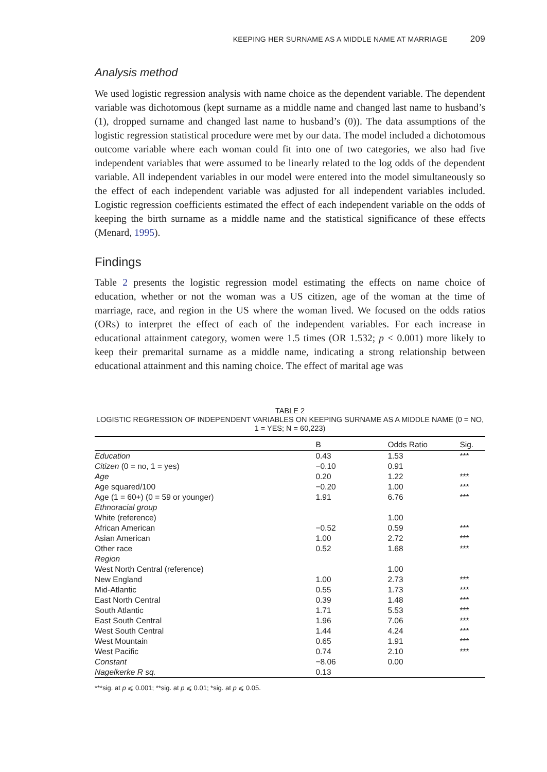KEEPING HER SURNAME AS A MIDDLE NAME AT MARRIAGE 209
Analysis method
We used logistic regression analysis with name choice as the dependent variable. The dependent variable was dichotomous (kept surname as a middle name and changed last name to husband’s (1), dropped surname and changed last name to husband’s (0)). The data assumptions of the logistic regression statistical procedure were met by our data. The model included a dichotomous outcome variable where each woman could fit into one of two categories, we also had five independent variables that were assumed to be linearly related to the log odds of the dependent variable. All independent variables in our model were entered into the model simultaneously so the effect of each independent variable was adjusted for all independent variables included. Logistic regression coefficients estimated the effect of each independent variable on the odds of keeping the birth surname as a middle name and the statistical significance of these effects (Menard, 1995).
Findings
Table 2 presents the logistic regression model estimating the effects on name choice of education, whether or not the woman was a US citizen, age of the woman at the time of marriage, race, and region in the US where the woman lived. We focused on the odds ratios (ORs) to interpret the effect of each of the independent variables. For each increase in educational attainment category, women were 1.5 times (OR 1.532; p < 0.001) more likely to keep their premarital surname as a middle name, indicating a strong relationship between educational attainment and this naming choice. The effect of marital age was
TABLE 2
LOGISTIC REGRESSION OF INDEPENDENT VARIABLES ON KEEPING SURNAME AS A MIDDLE NAME (0 = NO, 1 = YES; N = 60,223)
| | B | Odds Ratio | Sig. |
| --- | --- | --- | --- |
| Education | 0.43 | 1.53 | *** |
| Citizen (0 = no, 1 = yes) | −0.10 | 0.91 | |
| Age | 0.20 | 1.22 | *** |
| Age squared/100 | −0.20 | 1.00 | *** |
| Age (1 = 60+) (0 = 59 or younger) | 1.91 | 6.76 | *** |
| Ethnoracial group | | | |
| White (reference) | | 1.00 | |
| African American | −0.52 | 0.59 | *** |
| Asian American | 1.00 | 2.72 | *** |
| Other race | 0.52 | 1.68 | *** |
| Region | | | |
| West North Central (reference) | | 1.00 | |
| New England | 1.00 | 2.73 | *** |
| Mid-Atlantic | 0.55 | 1.73 | *** |
| East North Central | 0.39 | 1.48 | *** |
| South Atlantic | 1.71 | 5.53 | *** |
| East South Central | 1.96 | 7.06 | *** |
| West South Central | 1.44 | 4.24 | *** |
| West Mountain | 0.65 | 1.91 | *** |
| West Pacific | 0.74 | 2.10 | *** |
| Constant | −8.06 | 0.00 | |
| Nagelkerke R sq. | 0.13 | | |
***sig. at p ⩽ 0.001; **sig. at p ⩽ 0.01; *sig. at p ⩽ 0.05.